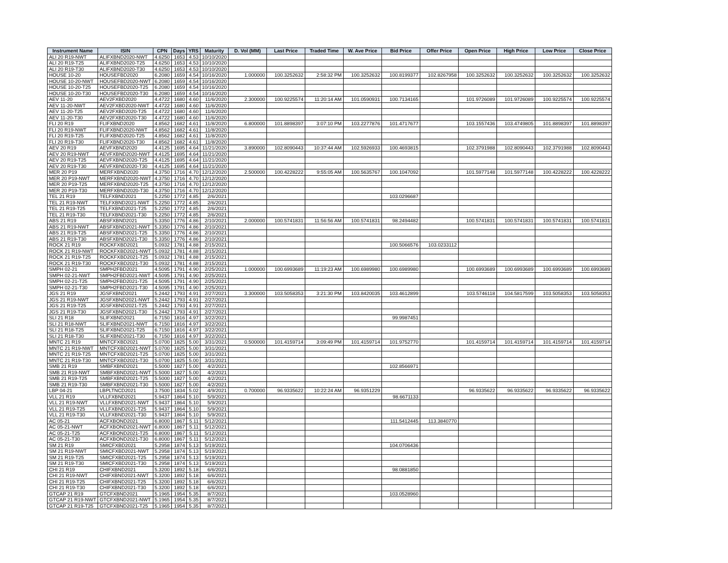| Instrument Name | ISIN | CPN | Days | YRS | Maturity | D. Vol (MM) | Last Price | Traded Time | W. Ave Price | Bid Price | Offer Price | Open Price | High Price | Low Price | Close Price |
| --- | --- | --- | --- | --- | --- | --- | --- | --- | --- | --- | --- | --- | --- | --- | --- |
| ALI 20 R19-NWT | ALIFXBND2020-NWT | 4.6250 | 1653 | 4.53 | 10/10/2020 | | | | | | | | | | |
| ALI 20 R19-T25 | ALIFXBND2020-T25 | 4.6250 | 1653 | 4.53 | 10/10/2020 | | | | | | | | | | |
| ALI 20 R19-T30 | ALIFXBND2020-T30 | 4.6250 | 1653 | 4.53 | 10/10/2020 | | | | | | | | | | |
| HOUSE 10-20 | HOUSEFBD2020 | 6.2080 | 1659 | 4.54 | 10/16/2020 | 1.000000 | 100.3252632 | 2:58:32 PM | 100.3252632 | 100.8199377 | 102.8267958 | 100.3252632 | 100.3252632 | 100.3252632 | 100.3252632 |
| HOUSE 10-20-NWT | HOUSEFBD2020-NWT | 6.2080 | 1659 | 4.54 | 10/16/2020 | | | | | | | | | | |
| HOUSE 10-20-T25 | HOUSEFBD2020-T25 | 6.2080 | 1659 | 4.54 | 10/16/2020 | | | | | | | | | | |
| HOUSE 10-20-T30 | HOUSEFBD2020-T30 | 6.2080 | 1659 | 4.54 | 10/16/2020 | | | | | | | | | | |
| AEV 11-20 | AEV2FXBD2020 | 4.4722 | 1680 | 4.60 | 11/6/2020 | 2.300000 | 100.9225574 | 11:20:14 AM | 101.0590931 | 100.7134165 | | 101.9726089 | 101.9726089 | 100.9225574 | 100.9225574 |
| AEV 11-20-NWT | AEV2FXBD2020-NWT | 4.4722 | 1680 | 4.60 | 11/6/2020 | | | | | | | | | | |
| AEV 11-20-T25 | AEV2FXBD2020-T25 | 4.4722 | 1680 | 4.60 | 11/6/2020 | | | | | | | | | | |
| AEV 11-20-T30 | AEV2FXBD2020-T30 | 4.4722 | 1680 | 4.60 | 11/6/2020 | | | | | | | | | | |
| FLI 20 R19 | FLIFXBND2020 | 4.8562 | 1682 | 4.61 | 11/8/2020 | 6.800000 | 101.8898397 | 3:07:10 PM | 103.2277876 | 101.4717677 | | 103.1557436 | 103.4749805 | 101.8898397 | 101.8898397 |
| FLI 20 R19-NWT | FLIFXBND2020-NWT | 4.8562 | 1682 | 4.61 | 11/8/2020 | | | | | | | | | | |
| FLI 20 R19-T25 | FLIFXBND2020-T25 | 4.8562 | 1682 | 4.61 | 11/8/2020 | | | | | | | | | | |
| FLI 20 R19-T30 | FLIFXBND2020-T30 | 4.8562 | 1682 | 4.61 | 11/8/2020 | | | | | | | | | | |
| AEV 20 R19 | AEVFXBND2020 | 4.4125 | 1695 | 4.64 | 11/21/2020 | 3.890000 | 102.8090443 | 10:37:44 AM | 102.5926933 | 100.4693815 | | 102.3791988 | 102.8090443 | 102.3791988 | 102.8090443 |
| AEV 20 R19-NWT | AEVFXBND2020-NWT | 4.4125 | 1695 | 4.64 | 11/21/2020 | | | | | | | | | | |
| AEV 20 R19-T25 | AEVFXBND2020-T25 | 4.4125 | 1695 | 4.64 | 11/21/2020 | | | | | | | | | | |
| AEV 20 R19-T30 | AEVFXBND2020-T30 | 4.4125 | 1695 | 4.64 | 11/21/2020 | | | | | | | | | | |
| MER 20 P19 | MERFXBND2020 | 4.3750 | 1716 | 4.70 | 12/12/2020 | 2.500000 | 100.4228222 | 9:55:05 AM | 100.5635767 | 100.1047092 | | 101.5977148 | 101.5977148 | 100.4228222 | 100.4228222 |
| MER 20 P19-NWT | MERFXBND2020-NWT | 4.3750 | 1716 | 4.70 | 12/12/2020 | | | | | | | | | | |
| MER 20 P19-T25 | MERFXBND2020-T25 | 4.3750 | 1716 | 4.70 | 12/12/2020 | | | | | | | | | | |
| MER 20 P19-T30 | MERFXBND2020-T30 | 4.3750 | 1716 | 4.70 | 12/12/2020 | | | | | | | | | | |
| TEL 21 R19 | TELFXBND2021 | 5.2250 | 1772 | 4.85 | 2/6/2021 | | | | | 103.0296687 | | | | | |
| TEL 21 R19-NWT | TELFXBND2021-NWT | 5.2250 | 1772 | 4.85 | 2/6/2021 | | | | | | | | | | |
| TEL 21 R19-T25 | TELFXBND2021-T25 | 5.2250 | 1772 | 4.85 | 2/6/2021 | | | | | | | | | | |
| TEL 21 R19-T30 | TELFXBND2021-T30 | 5.2250 | 1772 | 4.85 | 2/6/2021 | | | | | | | | | | |
| ABS 21 R19 | ABSFXBND2021 | 5.3350 | 1776 | 4.86 | 2/10/2021 | 2.000000 | 100.5741831 | 11:56:56 AM | 100.5741831 | 98.2494482 | | 100.5741831 | 100.5741831 | 100.5741831 | 100.5741831 |
| ABS 21 R19-NWT | ABSFXBND2021-NWT | 5.3350 | 1776 | 4.86 | 2/10/2021 | | | | | | | | | | |
| ABS 21 R19-T25 | ABSFXBND2021-T25 | 5.3350 | 1776 | 4.86 | 2/10/2021 | | | | | | | | | | |
| ABS 21 R19-T30 | ABSFXBND2021-T30 | 5.3350 | 1776 | 4.86 | 2/10/2021 | | | | | | | | | | |
| ROCK 21 R19 | ROCKFXBD2021 | 5.0932 | 1781 | 4.88 | 2/15/2021 | | | | | 100.5066576 | 103.0233112 | | | | |
| ROCK 21 R19-NWT | ROCKFXBD2021-NWT | 5.0932 | 1781 | 4.88 | 2/15/2021 | | | | | | | | | | |
| ROCK 21 R19-T25 | ROCKFXBD2021-T25 | 5.0932 | 1781 | 4.88 | 2/15/2021 | | | | | | | | | | |
| ROCK 21 R19-T30 | ROCKFXBD2021-T30 | 5.0932 | 1781 | 4.88 | 2/15/2021 | | | | | | | | | | |
| SMPH 02-21 | SMPH2FBD2021 | 4.5095 | 1791 | 4.90 | 2/25/2021 | 1.000000 | 100.6993689 | 11:19:23 AM | 100.6989980 | 100.6989980 | | 100.6993689 | 100.6993689 | 100.6993689 | 100.6993689 |
| SMPH 02-21-NWT | SMPH2FBD2021-NWT | 4.5095 | 1791 | 4.90 | 2/25/2021 | | | | | | | | | | |
| SMPH 02-21-T25 | SMPH2FBD2021-T25 | 4.5095 | 1791 | 4.90 | 2/25/2021 | | | | | | | | | | |
| SMPH 02-21-T30 | SMPH2FBD2021-T30 | 4.5095 | 1791 | 4.90 | 2/25/2021 | | | | | | | | | | |
| JGS 21 R19 | JGSFXBND2021 | 5.2442 | 1793 | 4.91 | 2/27/2021 | 3.300000 | 103.5058353 | 3:21:30 PM | 103.8420035 | 103.4612899 | | 103.5746118 | 104.5817599 | 103.5058353 | 103.5058353 |
| JGS 21 R19-NWT | JGSFXBND2021-NWT | 5.2442 | 1793 | 4.91 | 2/27/2021 | | | | | | | | | | |
| JGS 21 R19-T25 | JGSFXBND2021-T25 | 5.2442 | 1793 | 4.91 | 2/27/2021 | | | | | | | | | | |
| JGS 21 R19-T30 | JGSFXBND2021-T30 | 5.2442 | 1793 | 4.91 | 2/27/2021 | | | | | | | | | | |
| SLI 21 R18 | SLIFXBND2021 | 6.7150 | 1816 | 4.97 | 3/22/2021 | | | | | 99.9987451 | | | | | |
| SLI 21 R18-NWT | SLIFXBND2021-NWT | 6.7150 | 1816 | 4.97 | 3/22/2021 | | | | | | | | | | |
| SLI 21 R18-T25 | SLIFXBND2021-T25 | 6.7150 | 1816 | 4.97 | 3/22/2021 | | | | | | | | | | |
| SLI 21 R18-T30 | SLIFXBND2021-T30 | 6.7150 | 1816 | 4.97 | 3/22/2021 | | | | | | | | | | |
| MNTC 21 R19 | MNTCFXBD2021 | 5.0700 | 1825 | 5.00 | 3/31/2021 | 0.500000 | 101.4159714 | 3:09:49 PM | 101.4159714 | 101.9752770 | | 101.4159714 | 101.4159714 | 101.4159714 | 101.4159714 |
| MNTC 21 R19-NWT | MNTCFXBD2021-NWT | 5.0700 | 1825 | 5.00 | 3/31/2021 | | | | | | | | | | |
| MNTC 21 R19-T25 | MNTCFXBD2021-T25 | 5.0700 | 1825 | 5.00 | 3/31/2021 | | | | | | | | | | |
| MNTC 21 R19-T30 | MNTCFXBD2021-T30 | 5.0700 | 1825 | 5.00 | 3/31/2021 | | | | | | | | | | |
| SMB 21 R19 | SMBFXBND2021 | 5.5000 | 1827 | 5.00 | 4/2/2021 | | | | | 102.8566971 | | | | | |
| SMB 21 R19-NWT | SMBFXBND2021-NWT | 5.5000 | 1827 | 5.00 | 4/2/2021 | | | | | | | | | | |
| SMB 21 R19-T25 | SMBFXBND2021-T25 | 5.5000 | 1827 | 5.00 | 4/2/2021 | | | | | | | | | | |
| SMB 21 R19-T30 | SMBFXBND2021-T30 | 5.5000 | 1827 | 5.00 | 4/2/2021 | | | | | | | | | | |
| LBP 04-21 | LBPLTNCD2021 | 3.7500 | 1834 | 5.02 | 4/9/2021 | 0.700000 | 96.9335622 | 10:22:24 AM | 96.9351229 | | | 96.9335622 | 96.9335622 | 96.9335622 | 96.9335622 |
| VLL 21 R19 | VLLFXBND2021 | 5.9437 | 1864 | 5.10 | 5/9/2021 | | | | | 98.6671133 | | | | | |
| VLL 21 R19-NWT | VLLFXBND2021-NWT | 5.9437 | 1864 | 5.10 | 5/9/2021 | | | | | | | | | | |
| VLL 21 R19-T25 | VLLFXBND2021-T25 | 5.9437 | 1864 | 5.10 | 5/9/2021 | | | | | | | | | | |
| VLL 21 R19-T30 | VLLFXBND2021-T30 | 5.9437 | 1864 | 5.10 | 5/9/2021 | | | | | | | | | | |
| AC 05-21 | ACFXBOND2021 | 6.8000 | 1867 | 5.11 | 5/12/2021 | | | | | 111.5412445 | 113.3840770 | | | | |
| AC 05-21-NWT | ACFXBOND2021-NWT | 6.8000 | 1867 | 5.11 | 5/12/2021 | | | | | | | | | | |
| AC 05-21-T25 | ACFXBOND2021-T25 | 6.8000 | 1867 | 5.11 | 5/12/2021 | | | | | | | | | | |
| AC 05-21-T30 | ACFXBOND2021-T30 | 6.8000 | 1867 | 5.11 | 5/12/2021 | | | | | | | | | | |
| SM 21 R19 | SMICFXBD2021 | 5.2958 | 1874 | 5.13 | 5/19/2021 | | | | | 104.0706436 | | | | | |
| SM 21 R19-NWT | SMICFXBD2021-NWT | 5.2958 | 1874 | 5.13 | 5/19/2021 | | | | | | | | | | |
| SM 21 R19-T25 | SMICFXBD2021-T25 | 5.2958 | 1874 | 5.13 | 5/19/2021 | | | | | | | | | | |
| SM 21 R19-T30 | SMICFXBD2021-T30 | 5.2958 | 1874 | 5.13 | 5/19/2021 | | | | | | | | | | |
| CHI 21 R19 | CHIFXBND2021 | 5.3200 | 1892 | 5.18 | 6/6/2021 | | | | | 98.0881850 | | | | | |
| CHI 21 R19-NWT | CHIFXBND2021-NWT | 5.3200 | 1892 | 5.18 | 6/6/2021 | | | | | | | | | | |
| CHI 21 R19-T25 | CHIFXBND2021-T25 | 5.3200 | 1892 | 5.18 | 6/6/2021 | | | | | | | | | | |
| CHI 21 R19-T30 | CHIFXBND2021-T30 | 5.3200 | 1892 | 5.18 | 6/6/2021 | | | | | | | | | | |
| GTCAP 21 R19 | GTCFXBND2021 | 5.1965 | 1954 | 5.35 | 8/7/2021 | | | | | 103.0528960 | | | | | |
| GTCAP 21 R19-NWT | GTCFXBND2021-NWT | 5.1965 | 1954 | 5.35 | 8/7/2021 | | | | | | | | | | |
| GTCAP 21 R19-T25 | GTCFXBND2021-T25 | 5.1965 | 1954 | 5.35 | 8/7/2021 | | | | | | | | | | |